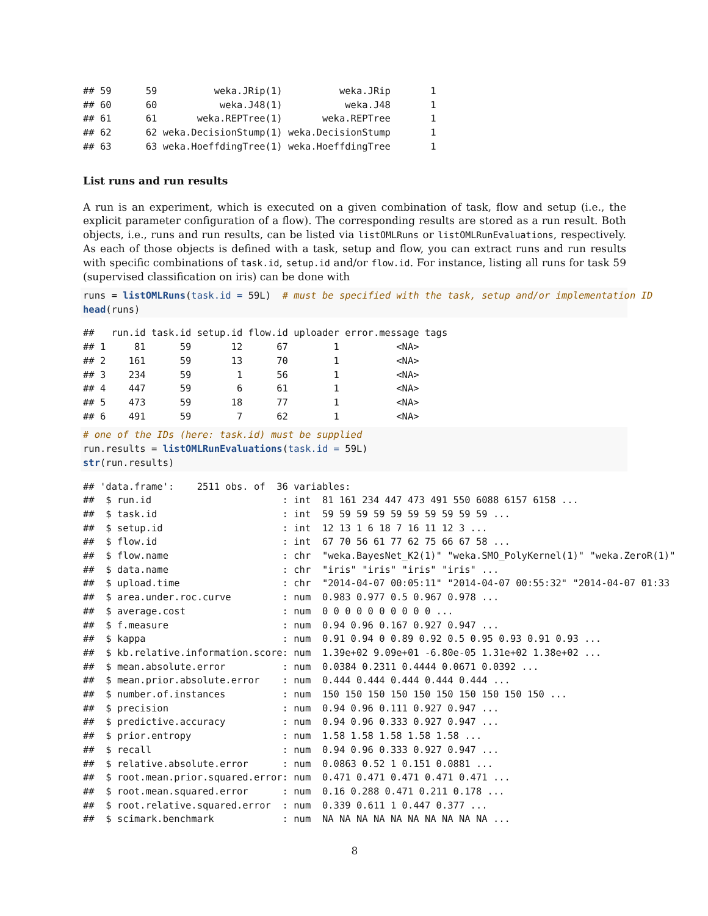## 59      59          weka.JRip(1)          weka.JRip       1
## 60      60           weka.J48(1)           weka.J48       1
## 61      61       weka.REPTree(1)       weka.REPTree       1
## 62      62 weka.DecisionStump(1) weka.DecisionStump       1
## 63      63 weka.HoeffdingTree(1) weka.HoeffdingTree       1
List runs and run results
A run is an experiment, which is executed on a given combination of task, flow and setup (i.e., the explicit parameter configuration of a flow). The corresponding results are stored as a run result. Both objects, i.e., runs and run results, can be listed via listOMLRuns or listOMLRunEvaluations, respectively. As each of those objects is defined with a task, setup and flow, you can extract runs and run results with specific combinations of task.id, setup.id and/or flow.id. For instance, listing all runs for task 59 (supervised classification on iris) can be done with
runs = listOMLRuns(task.id = 59L)  # must be specified with the task, setup and/or implementation ID
head(runs)
##   run.id task.id setup.id flow.id uploader error.message tags
## 1     81      59       12      67        1          <NA>
## 2    161      59       13      70        1          <NA>
## 3    234      59        1      56        1          <NA>
## 4    447      59        6      61        1          <NA>
## 5    473      59       18      77        1          <NA>
## 6    491      59        7      62        1          <NA>
# one of the IDs (here: task.id) must be supplied
run.results = listOMLRunEvaluations(task.id = 59L)
str(run.results)
## 'data.frame':    2511 obs. of  36 variables:
##  $ run.id                       : int  81 161 234 447 473 491 550 6088 6157 6158 ...
##  $ task.id                      : int  59 59 59 59 59 59 59 59 59 59 ...
##  $ setup.id                     : int  12 13 1 6 18 7 16 11 12 3 ...
##  $ flow.id                      : int  67 70 56 61 77 62 75 66 67 58 ...
##  $ flow.name                    : chr  "weka.BayesNet_K2(1)" "weka.SMO_PolyKernel(1)" "weka.ZeroR(1)"
##  $ data.name                    : chr  "iris" "iris" "iris" "iris" ...
##  $ upload.time                  : chr  "2014-04-07 00:05:11" "2014-04-07 00:55:32" "2014-04-07 01:33
##  $ area.under.roc.curve         : num  0.983 0.977 0.5 0.967 0.978 ...
##  $ average.cost                 : num  0 0 0 0 0 0 0 0 0 0 ...
##  $ f.measure                    : num  0.94 0.96 0.167 0.927 0.947 ...
##  $ kappa                        : num  0.91 0.94 0 0.89 0.92 0.5 0.95 0.93 0.91 0.93 ...
##  $ kb.relative.information.score: num  1.39e+02 9.09e+01 -6.80e-05 1.31e+02 1.38e+02 ...
##  $ mean.absolute.error          : num  0.0384 0.2311 0.4444 0.0671 0.0392 ...
##  $ mean.prior.absolute.error    : num  0.444 0.444 0.444 0.444 0.444 ...
##  $ number.of.instances          : num  150 150 150 150 150 150 150 150 150 150 ...
##  $ precision                    : num  0.94 0.96 0.111 0.927 0.947 ...
##  $ predictive.accuracy          : num  0.94 0.96 0.333 0.927 0.947 ...
##  $ prior.entropy                : num  1.58 1.58 1.58 1.58 1.58 ...
##  $ recall                       : num  0.94 0.96 0.333 0.927 0.947 ...
##  $ relative.absolute.error      : num  0.0863 0.52 1 0.151 0.0881 ...
##  $ root.mean.prior.squared.error: num  0.471 0.471 0.471 0.471 0.471 ...
##  $ root.mean.squared.error      : num  0.16 0.288 0.471 0.211 0.178 ...
##  $ root.relative.squared.error  : num  0.339 0.611 1 0.447 0.377 ...
##  $ scimark.benchmark            : num  NA NA NA NA NA NA NA NA NA NA ...
8